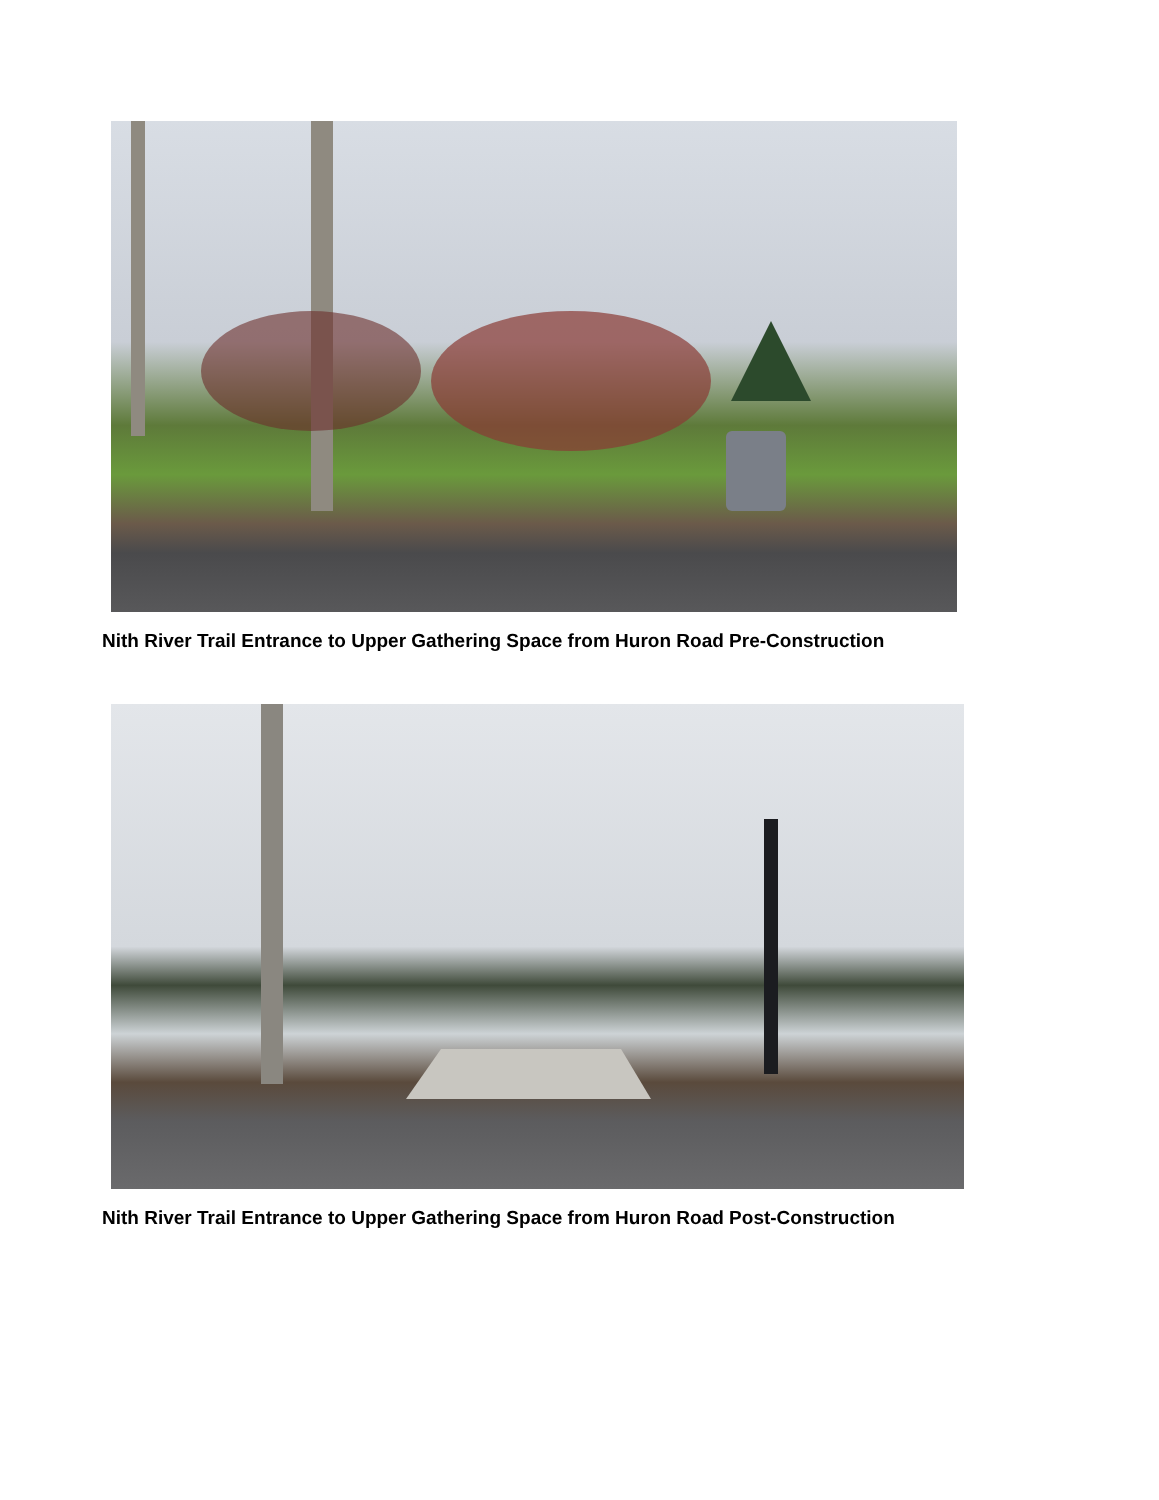Nith River Trail Entrance to Upper Gathering Space from Huron Road Pre-Construction
Nith River Trail Entrance to Upper Gathering Space from Huron Road Post-Construction